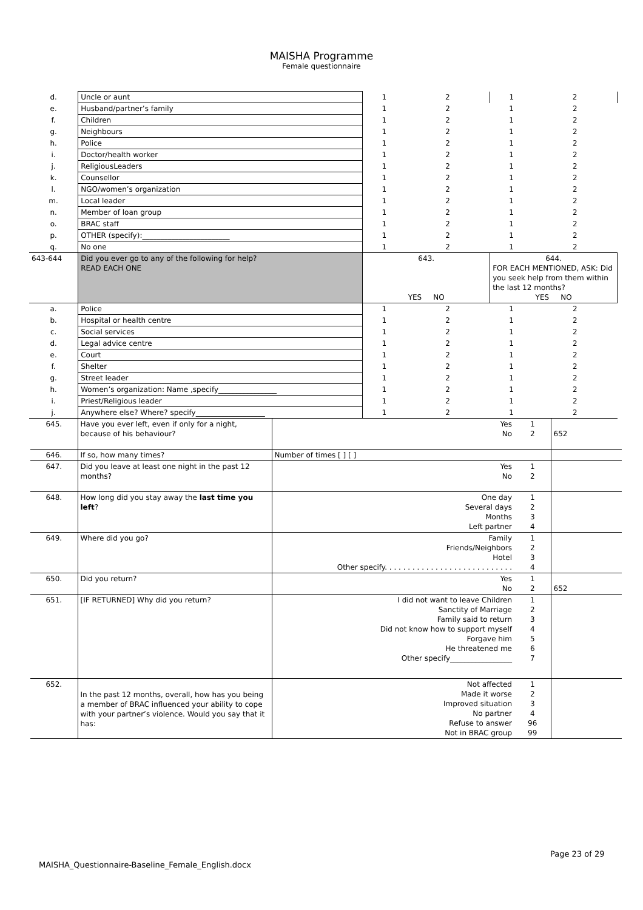MAISHA Programme
Female questionnaire
| d. | Uncle or aunt | 1 | 2 | 1 | 2 |
| e. | Husband/partner’s family | 1 | 2 | 1 | 2 |
| f. | Children | 1 | 2 | 1 | 2 |
| g. | Neighbours | 1 | 2 | 1 | 2 |
| h. | Police | 1 | 2 | 1 | 2 |
| i. | Doctor/health worker | 1 | 2 | 1 | 2 |
| j. | ReligiousLeaders | 1 | 2 | 1 | 2 |
| k. | Counsellor | 1 | 2 | 1 | 2 |
| l. | NGO/women’s organization | 1 | 2 | 1 | 2 |
| m. | Local leader | 1 | 2 | 1 | 2 |
| n. | Member of loan group | 1 | 2 | 1 | 2 |
| o. | BRAC staff | 1 | 2 | 1 | 2 |
| p. | OTHER (specify):________________________ | 1 | 2 | 1 | 2 |
| q. | No one | 1 | 2 | 1 | 2 |
| 643-644 | Did you ever go to any of the following for help? READ EACH ONE | 643. YES NO | | 644. FOR EACH MENTIONED, ASK: Did you seek help from them within the last 12 months? YES NO | |
| a. | Police | 1 | 2 | 1 | 2 |
| b. | Hospital or health centre | 1 | 2 | 1 | 2 |
| c. | Social services | 1 | 2 | 1 | 2 |
| d. | Legal advice centre | 1 | 2 | 1 | 2 |
| e. | Court | 1 | 2 | 1 | 2 |
| f. | Shelter | 1 | 2 | 1 | 2 |
| g. | Street leader | 1 | 2 | 1 | 2 |
| h. | Women’s organization: Name ,specify________________ | 1 | 2 | 1 | 2 |
| i. | Priest/Religious leader | 1 | 2 | 1 | 2 |
| j. | Anywhere else? Where? specify___________________ | 1 | 2 | 1 | 2 |
| 645. | Have you ever left, even if only for a night, because of his behaviour? | Yes No | 1 2 | 652 |
| 646. | If so, how many times? | Number of times [ ] [ ] | | |
| 647. | Did you leave at least one night in the past 12 months? | Yes No | 1 2 | |
| 648. | How long did you stay away the last time you left ? | One day Several days Months Left partner | 1 2 3 4 | |
| 649. | Where did you go? | Family Friends/Neighbors Hotel Other specify. . . . . . . . . . . . . . . . . . . . . . . . . . . . | 1 2 3 4 | |
| 650. | Did you return? | Yes No | 1 2 | 652 |
| 651. | [IF RETURNED] Why did you return? | I did not want to leave Children Sanctity of Marriage Family said to return Did not know how to support myself Forgave him He threatened me Other specify_________________ | 1 2 3 4 5 6 7 | |
| 652. | In the past 12 months, overall, how has you being a member of BRAC influenced your ability to cope with your partner’s violence. Would you say that it has: | Not affected Made it worse Improved situation No partner Refuse to answer Not in BRAC group | 1 2 3 4 96 99 | |
Page 23 of 29
MAISHA_Questionnaire-Baseline_Female_English.docx